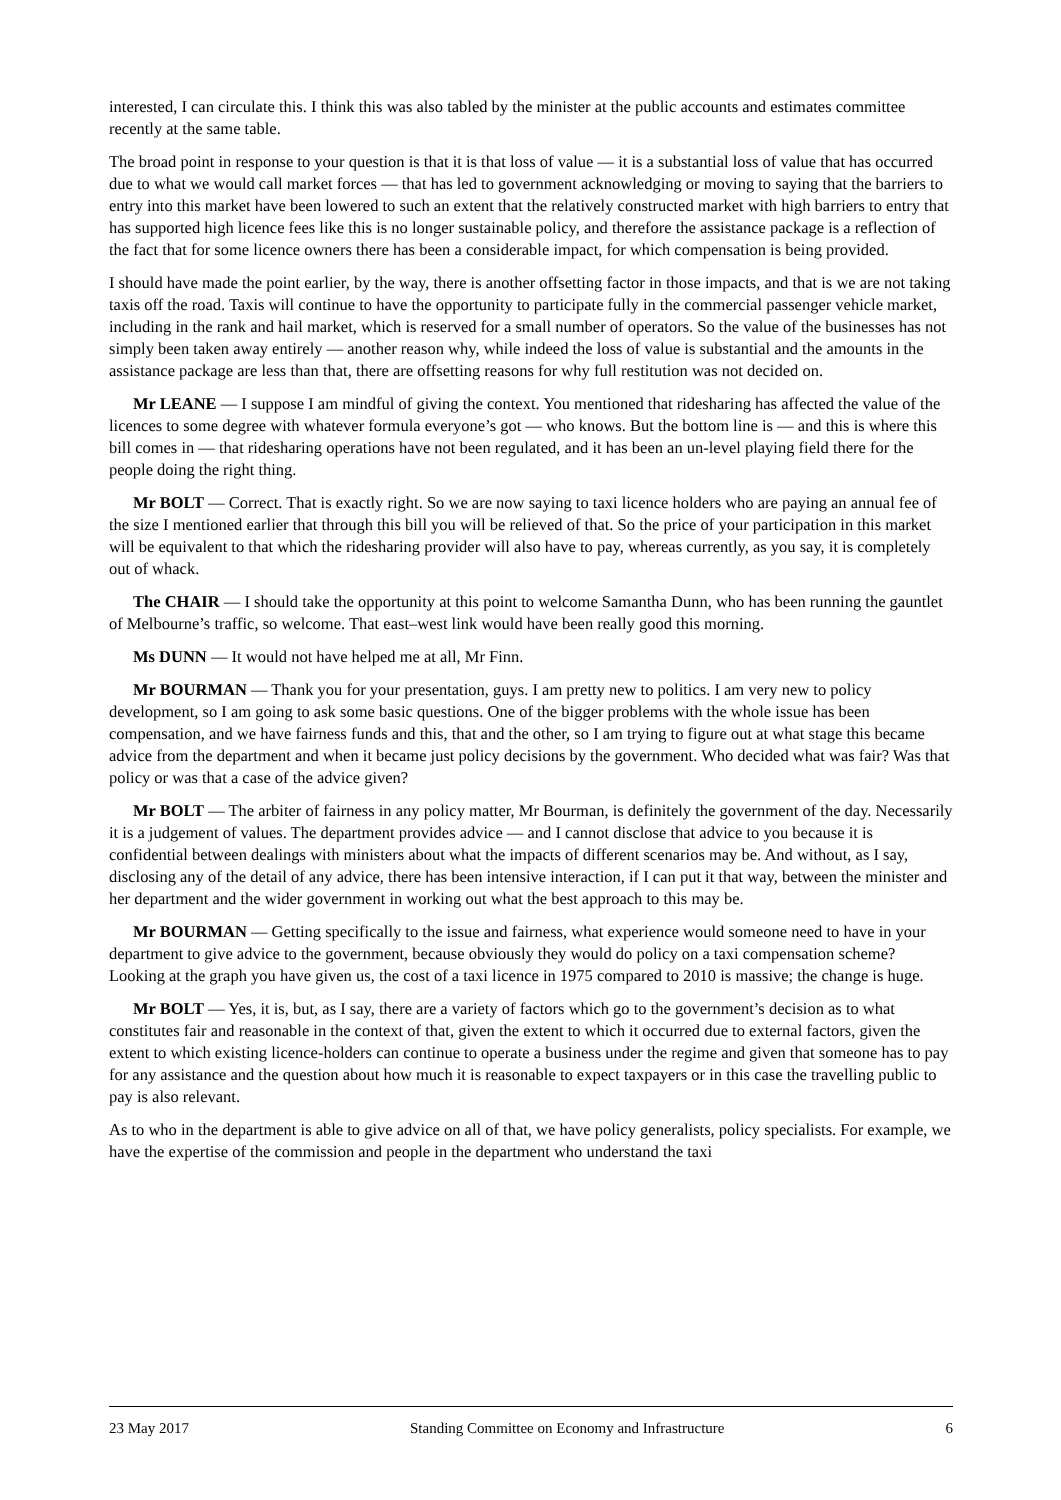interested, I can circulate this. I think this was also tabled by the minister at the public accounts and estimates committee recently at the same table.
The broad point in response to your question is that it is that loss of value — it is a substantial loss of value that has occurred due to what we would call market forces — that has led to government acknowledging or moving to saying that the barriers to entry into this market have been lowered to such an extent that the relatively constructed market with high barriers to entry that has supported high licence fees like this is no longer sustainable policy, and therefore the assistance package is a reflection of the fact that for some licence owners there has been a considerable impact, for which compensation is being provided.
I should have made the point earlier, by the way, there is another offsetting factor in those impacts, and that is we are not taking taxis off the road. Taxis will continue to have the opportunity to participate fully in the commercial passenger vehicle market, including in the rank and hail market, which is reserved for a small number of operators. So the value of the businesses has not simply been taken away entirely — another reason why, while indeed the loss of value is substantial and the amounts in the assistance package are less than that, there are offsetting reasons for why full restitution was not decided on.
Mr LEANE — I suppose I am mindful of giving the context. You mentioned that ridesharing has affected the value of the licences to some degree with whatever formula everyone’s got — who knows. But the bottom line is — and this is where this bill comes in — that ridesharing operations have not been regulated, and it has been an un-level playing field there for the people doing the right thing.
Mr BOLT — Correct. That is exactly right. So we are now saying to taxi licence holders who are paying an annual fee of the size I mentioned earlier that through this bill you will be relieved of that. So the price of your participation in this market will be equivalent to that which the ridesharing provider will also have to pay, whereas currently, as you say, it is completely out of whack.
The CHAIR — I should take the opportunity at this point to welcome Samantha Dunn, who has been running the gauntlet of Melbourne’s traffic, so welcome. That east–west link would have been really good this morning.
Ms DUNN — It would not have helped me at all, Mr Finn.
Mr BOURMAN — Thank you for your presentation, guys. I am pretty new to politics. I am very new to policy development, so I am going to ask some basic questions. One of the bigger problems with the whole issue has been compensation, and we have fairness funds and this, that and the other, so I am trying to figure out at what stage this became advice from the department and when it became just policy decisions by the government. Who decided what was fair? Was that policy or was that a case of the advice given?
Mr BOLT — The arbiter of fairness in any policy matter, Mr Bourman, is definitely the government of the day. Necessarily it is a judgement of values. The department provides advice — and I cannot disclose that advice to you because it is confidential between dealings with ministers about what the impacts of different scenarios may be. And without, as I say, disclosing any of the detail of any advice, there has been intensive interaction, if I can put it that way, between the minister and her department and the wider government in working out what the best approach to this may be.
Mr BOURMAN — Getting specifically to the issue and fairness, what experience would someone need to have in your department to give advice to the government, because obviously they would do policy on a taxi compensation scheme? Looking at the graph you have given us, the cost of a taxi licence in 1975 compared to 2010 is massive; the change is huge.
Mr BOLT — Yes, it is, but, as I say, there are a variety of factors which go to the government’s decision as to what constitutes fair and reasonable in the context of that, given the extent to which it occurred due to external factors, given the extent to which existing licence-holders can continue to operate a business under the regime and given that someone has to pay for any assistance and the question about how much it is reasonable to expect taxpayers or in this case the travelling public to pay is also relevant.
As to who in the department is able to give advice on all of that, we have policy generalists, policy specialists. For example, we have the expertise of the commission and people in the department who understand the taxi
23 May 2017 Standing Committee on Economy and Infrastructure 6